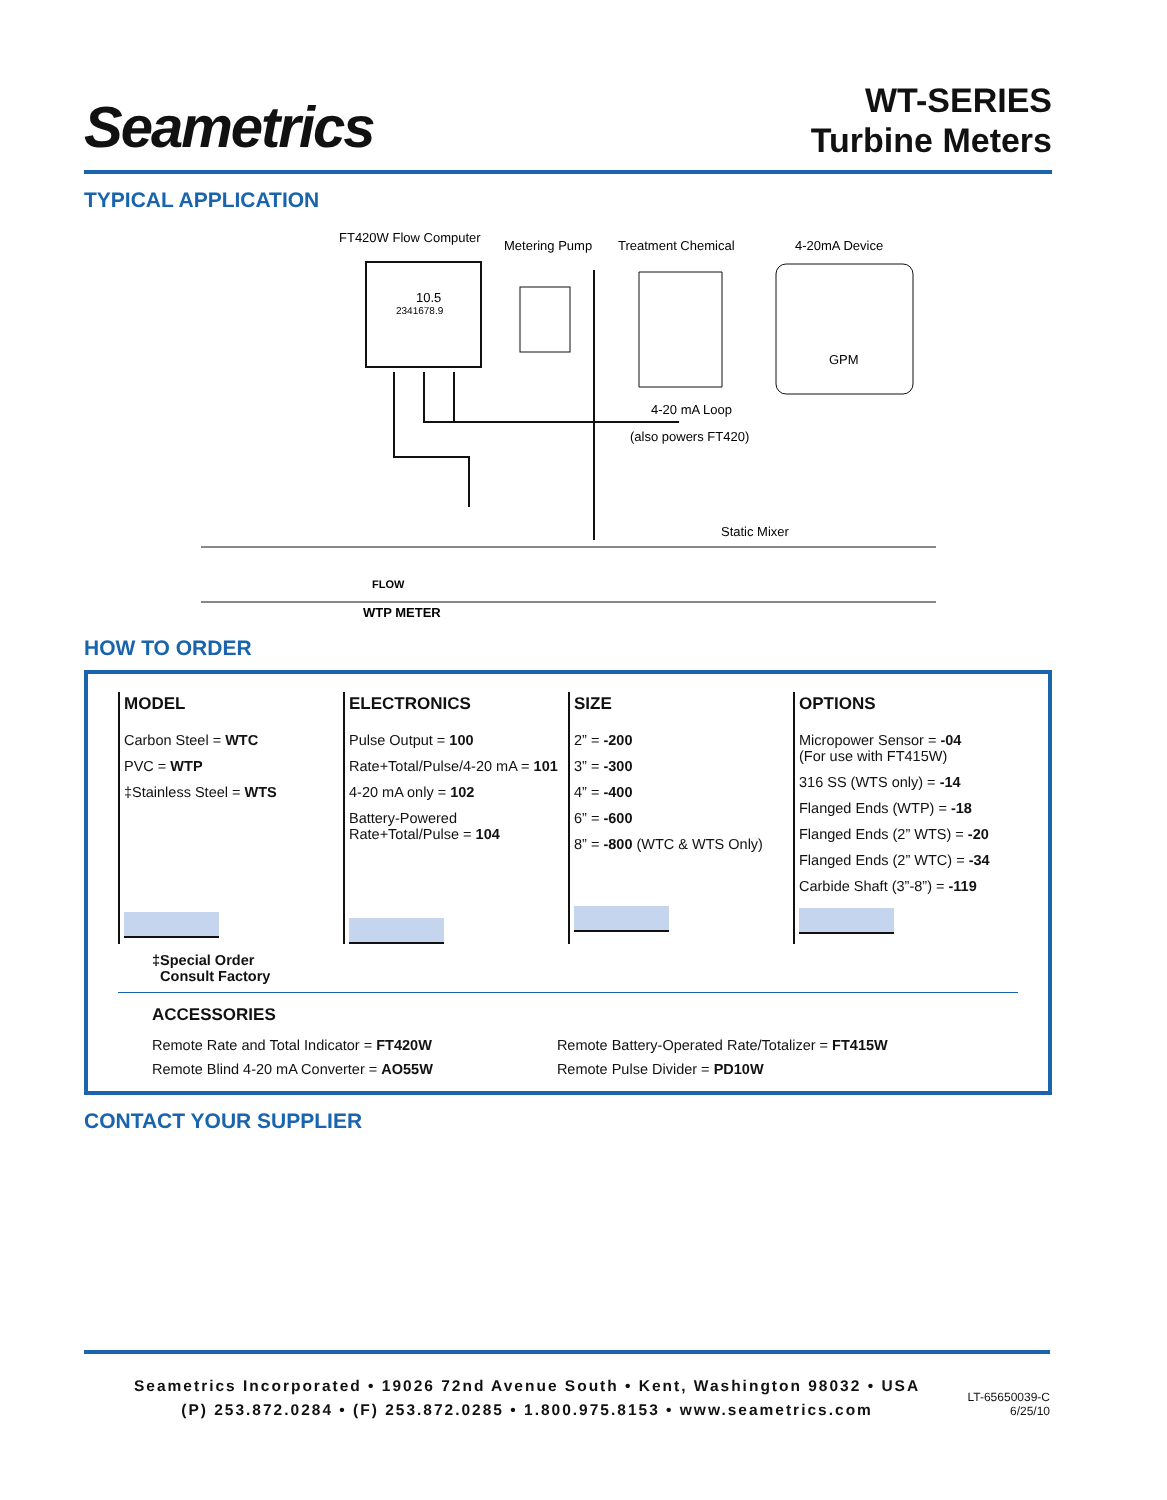Seametrics
WT-SERIES
Turbine Meters
TYPICAL APPLICATION
FT420W Flow Computer
Metering Pump
Treatment Chemical
4-20mA Device
10.5
2341678.9
GPM
4-20 mA Loop
(also powers FT420)
Static Mixer
FLOW
WTP METER
HOW TO ORDER
MODEL
Carbon Steel = WTC
PVC = WTP
‡Stainless Steel = WTS
ELECTRONICS
Pulse Output = 100
Rate+Total/Pulse/4-20 mA = 101
4-20 mA only = 102
Battery-Powered
Rate+Total/Pulse = 104
SIZE
2” = -200
3” = -300
4” = -400
6” = -600
8” = -800 (WTC & WTS Only)
OPTIONS
Micropower Sensor = -04
(For use with FT415W)
316 SS (WTS only) = -14
Flanged Ends (WTP) = -18
Flanged Ends (2” WTS) = -20
Flanged Ends (2” WTC) = -34
Carbide Shaft (3”-8”) = -119
‡Special Order
Consult Factory
ACCESSORIES
| Remote Rate and Total Indicator = FT420W | Remote Battery-Operated Rate/Totalizer = FT415W |
| Remote Blind 4-20 mA Converter = AO55W | Remote Pulse Divider = PD10W |
CONTACT YOUR SUPPLIER
Seametrics Incorporated • 19026 72nd Avenue South • Kent, Washington 98032 • USA
(P) 253.872.0284 • (F) 253.872.0285 • 1.800.975.8153 • www.seametrics.com
LT-65650039-C
6/25/10